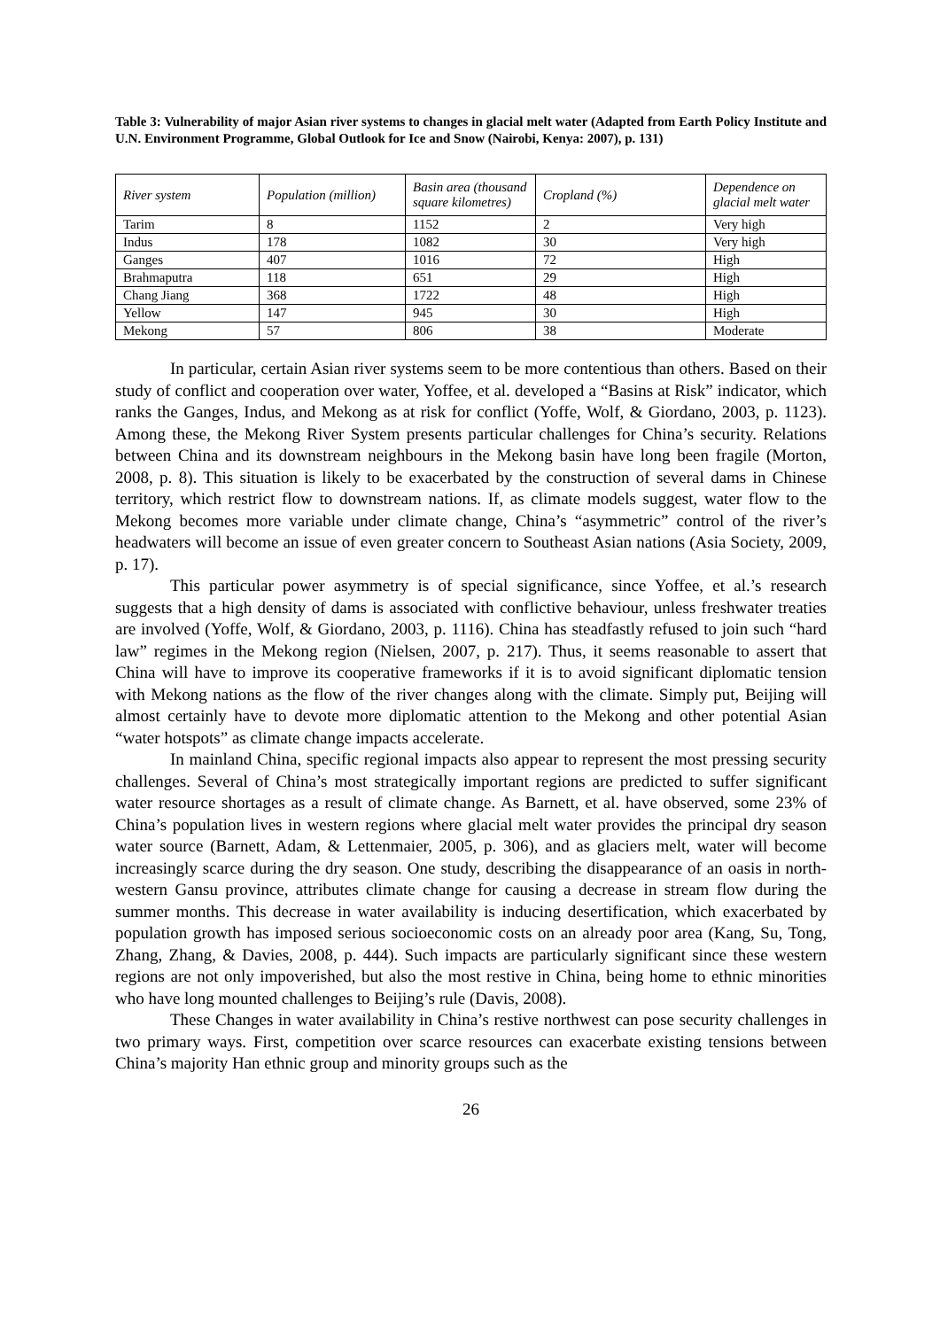Table 3: Vulnerability of major Asian river systems to changes in glacial melt water (Adapted from Earth Policy Institute and U.N. Environment Programme, Global Outlook for Ice and Snow (Nairobi, Kenya: 2007), p. 131)
| River system | Population (million) | Basin area (thousand square kilometres) | Cropland (%) | Dependence on glacial melt water |
| --- | --- | --- | --- | --- |
| Tarim | 8 | 1152 | 2 | Very high |
| Indus | 178 | 1082 | 30 | Very high |
| Ganges | 407 | 1016 | 72 | High |
| Brahmaputra | 118 | 651 | 29 | High |
| Chang Jiang | 368 | 1722 | 48 | High |
| Yellow | 147 | 945 | 30 | High |
| Mekong | 57 | 806 | 38 | Moderate |
In particular, certain Asian river systems seem to be more contentious than others. Based on their study of conflict and cooperation over water, Yoffee, et al. developed a “Basins at Risk” indicator, which ranks the Ganges, Indus, and Mekong as at risk for conflict (Yoffe, Wolf, & Giordano, 2003, p. 1123). Among these, the Mekong River System presents particular challenges for China’s security. Relations between China and its downstream neighbours in the Mekong basin have long been fragile (Morton, 2008, p. 8). This situation is likely to be exacerbated by the construction of several dams in Chinese territory, which restrict flow to downstream nations. If, as climate models suggest, water flow to the Mekong becomes more variable under climate change, China’s “asymmetric” control of the river’s headwaters will become an issue of even greater concern to Southeast Asian nations (Asia Society, 2009, p. 17).
This particular power asymmetry is of special significance, since Yoffee, et al.’s research suggests that a high density of dams is associated with conflictive behaviour, unless freshwater treaties are involved (Yoffe, Wolf, & Giordano, 2003, p. 1116). China has steadfastly refused to join such “hard law” regimes in the Mekong region (Nielsen, 2007, p. 217). Thus, it seems reasonable to assert that China will have to improve its cooperative frameworks if it is to avoid significant diplomatic tension with Mekong nations as the flow of the river changes along with the climate. Simply put, Beijing will almost certainly have to devote more diplomatic attention to the Mekong and other potential Asian “water hotspots” as climate change impacts accelerate.
In mainland China, specific regional impacts also appear to represent the most pressing security challenges. Several of China’s most strategically important regions are predicted to suffer significant water resource shortages as a result of climate change. As Barnett, et al. have observed, some 23% of China’s population lives in western regions where glacial melt water provides the principal dry season water source (Barnett, Adam, & Lettenmaier, 2005, p. 306), and as glaciers melt, water will become increasingly scarce during the dry season. One study, describing the disappearance of an oasis in north-western Gansu province, attributes climate change for causing a decrease in stream flow during the summer months. This decrease in water availability is inducing desertification, which exacerbated by population growth has imposed serious socioeconomic costs on an already poor area (Kang, Su, Tong, Zhang, Zhang, & Davies, 2008, p. 444). Such impacts are particularly significant since these western regions are not only impoverished, but also the most restive in China, being home to ethnic minorities who have long mounted challenges to Beijing’s rule (Davis, 2008).
These Changes in water availability in China’s restive northwest can pose security challenges in two primary ways. First, competition over scarce resources can exacerbate existing tensions between China’s majority Han ethnic group and minority groups such as the
26